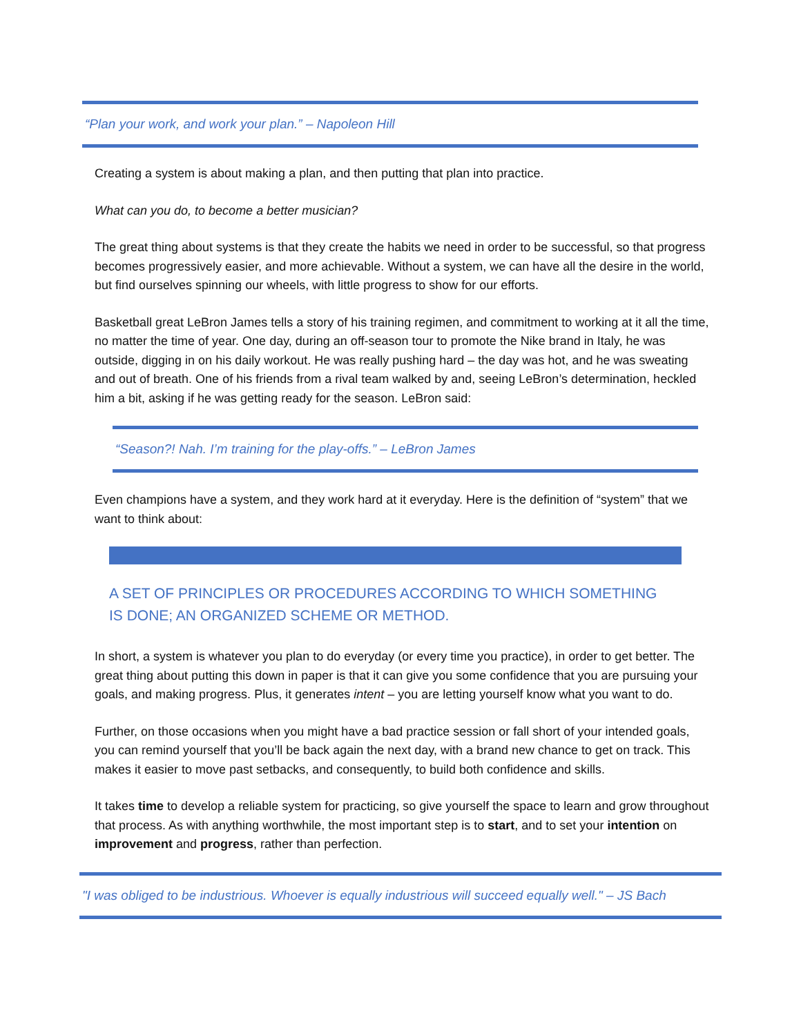“Plan your work, and work your plan.” – Napoleon Hill
Creating a system is about making a plan, and then putting that plan into practice.
What can you do, to become a better musician?
The great thing about systems is that they create the habits we need in order to be successful, so that progress becomes progressively easier, and more achievable. Without a system, we can have all the desire in the world, but find ourselves spinning our wheels, with little progress to show for our efforts.
Basketball great LeBron James tells a story of his training regimen, and commitment to working at it all the time, no matter the time of year. One day, during an off-season tour to promote the Nike brand in Italy, he was outside, digging in on his daily workout. He was really pushing hard – the day was hot, and he was sweating and out of breath. One of his friends from a rival team walked by and, seeing LeBron’s determination, heckled him a bit, asking if he was getting ready for the season. LeBron said:
“Season?! Nah. I’m training for the play-offs.” – LeBron James
Even champions have a system, and they work hard at it everyday. Here is the definition of “system” that we want to think about:
A SET OF PRINCIPLES OR PROCEDURES ACCORDING TO WHICH SOMETHING IS DONE; AN ORGANIZED SCHEME OR METHOD.
In short, a system is whatever you plan to do everyday (or every time you practice), in order to get better. The great thing about putting this down in paper is that it can give you some confidence that you are pursuing your goals, and making progress. Plus, it generates intent – you are letting yourself know what you want to do.
Further, on those occasions when you might have a bad practice session or fall short of your intended goals, you can remind yourself that you’ll be back again the next day, with a brand new chance to get on track. This makes it easier to move past setbacks, and consequently, to build both confidence and skills.
It takes time to develop a reliable system for practicing, so give yourself the space to learn and grow throughout that process. As with anything worthwhile, the most important step is to start, and to set your intention on improvement and progress, rather than perfection.
"I was obliged to be industrious. Whoever is equally industrious will succeed equally well." – JS Bach